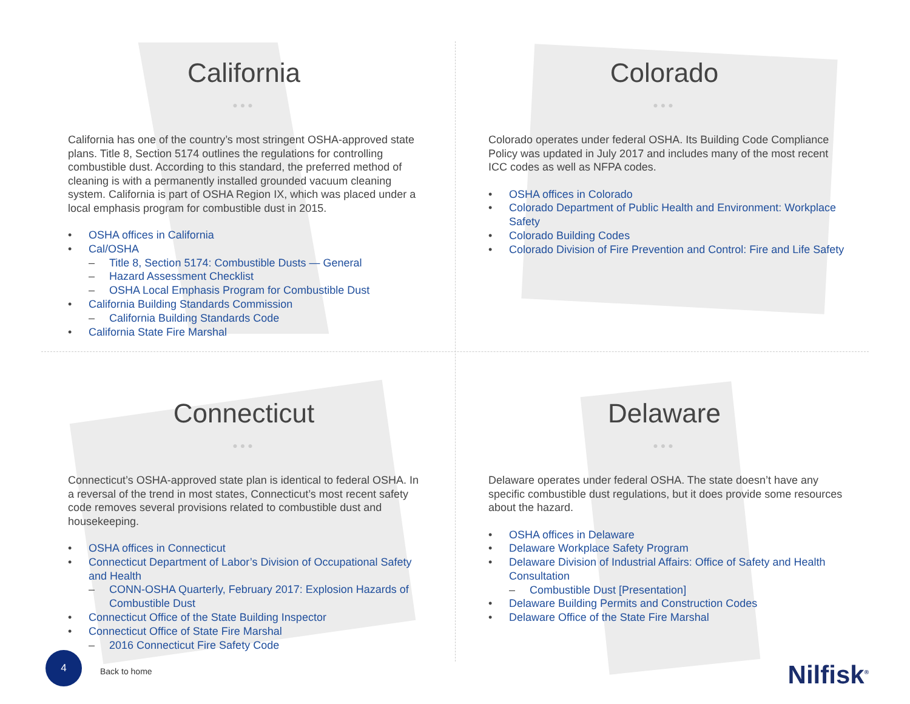California
●●●
California has one of the country’s most stringent OSHA-approved state plans. Title 8, Section 5174 outlines the regulations for controlling combustible dust. According to this standard, the preferred method of cleaning is with a permanently installed grounded vacuum cleaning system. California is part of OSHA Region IX, which was placed under a local emphasis program for combustible dust in 2015.
• OSHA offices in California
• Cal/OSHA
– Title 8, Section 5174: Combustible Dusts — General
– Hazard Assessment Checklist
– OSHA Local Emphasis Program for Combustible Dust
• California Building Standards Commission
– California Building Standards Code
• California State Fire Marshal
Colorado
●●●
Colorado operates under federal OSHA. Its Building Code Compliance Policy was updated in July 2017 and includes many of the most recent ICC codes as well as NFPA codes.
• OSHA offices in Colorado
• Colorado Department of Public Health and Environment: Workplace Safety
• Colorado Building Codes
• Colorado Division of Fire Prevention and Control: Fire and Life Safety
Connecticut
●●●
Connecticut’s OSHA-approved state plan is identical to federal OSHA. In a reversal of the trend in most states, Connecticut’s most recent safety code removes several provisions related to combustible dust and housekeeping.
• OSHA offices in Connecticut
• Connecticut Department of Labor’s Division of Occupational Safety and Health
– CONN-OSHA Quarterly, February 2017: Explosion Hazards of Combustible Dust
• Connecticut Office of the State Building Inspector
• Connecticut Office of State Fire Marshal
– 2016 Connecticut Fire Safety Code
Delaware
●●●
Delaware operates under federal OSHA. The state doesn’t have any specific combustible dust regulations, but it does provide some resources about the hazard.
• OSHA offices in Delaware
• Delaware Workplace Safety Program
• Delaware Division of Industrial Affairs: Office of Safety and Health Consultation
– Combustible Dust [Presentation]
• Delaware Building Permits and Construction Codes
• Delaware Office of the State Fire Marshal
4
Back to home
Nilfisk<sup>®</sup>